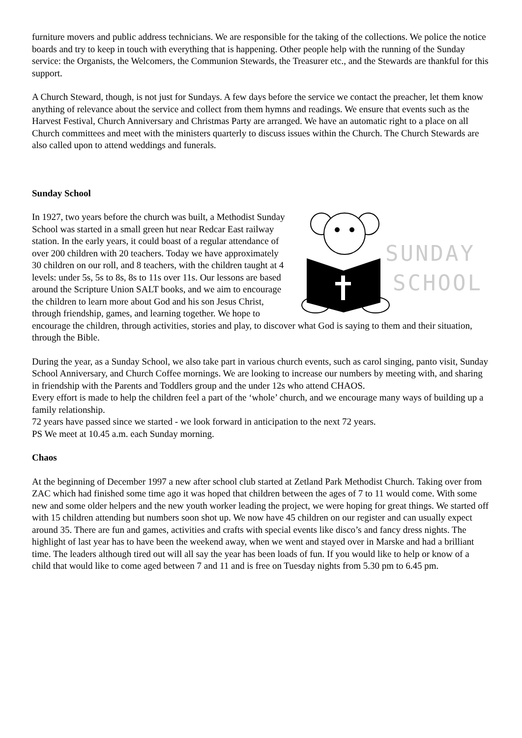furniture movers and public address technicians. We are responsible for the taking of the collections. We police the notice boards and try to keep in touch with everything that is happening. Other people help with the running of the Sunday service: the Organists, the Welcomers, the Communion Stewards, the Treasurer etc., and the Stewards are thankful for this support.
A Church Steward, though, is not just for Sundays. A few days before the service we contact the preacher, let them know anything of relevance about the service and collect from them hymns and readings. We ensure that events such as the Harvest Festival, Church Anniversary and Christmas Party are arranged. We have an automatic right to a place on all Church committees and meet with the ministers quarterly to discuss issues within the Church. The Church Stewards are also called upon to attend weddings and funerals.
Sunday School
SUNDAY
SCHOOL
In 1927, two years before the church was built, a Methodist Sunday School was started in a small green hut near Redcar East railway station. In the early years, it could boast of a regular attendance of over 200 children with 20 teachers. Today we have approximately 30 children on our roll, and 8 teachers, with the children taught at 4 levels: under 5s, 5s to 8s, 8s to 11s over 11s. Our lessons are based around the Scripture Union SALT books, and we aim to encourage the children to learn more about God and his son Jesus Christ, through friendship, games, and learning together. We hope to encourage the children, through activities, stories and play, to discover what God is saying to them and their situation, through the Bible.
During the year, as a Sunday School, we also take part in various church events, such as carol singing, panto visit, Sunday School Anniversary, and Church Coffee mornings. We are looking to increase our numbers by meeting with, and sharing in friendship with the Parents and Toddlers group and the under 12s who attend CHAOS.
Every effort is made to help the children feel a part of the ‘whole’ church, and we encourage many ways of building up a family relationship.
72 years have passed since we started - we look forward in anticipation to the next 72 years.
PS We meet at 10.45 a.m. each Sunday morning.
Chaos
At the beginning of December 1997 a new after school club started at Zetland Park Methodist Church. Taking over from ZAC which had finished some time ago it was hoped that children between the ages of 7 to 11 would come. With some new and some older helpers and the new youth worker leading the project, we were hoping for great things. We started off with 15 children attending but numbers soon shot up. We now have 45 children on our register and can usually expect around 35. There are fun and games, activities and crafts with special events like disco’s and fancy dress nights. The highlight of last year has to have been the weekend away, when we went and stayed over in Marske and had a brilliant time. The leaders although tired out will all say the year has been loads of fun. If you would like to help or know of a child that would like to come aged between 7 and 11 and is free on Tuesday nights from 5.30 pm to 6.45 pm.